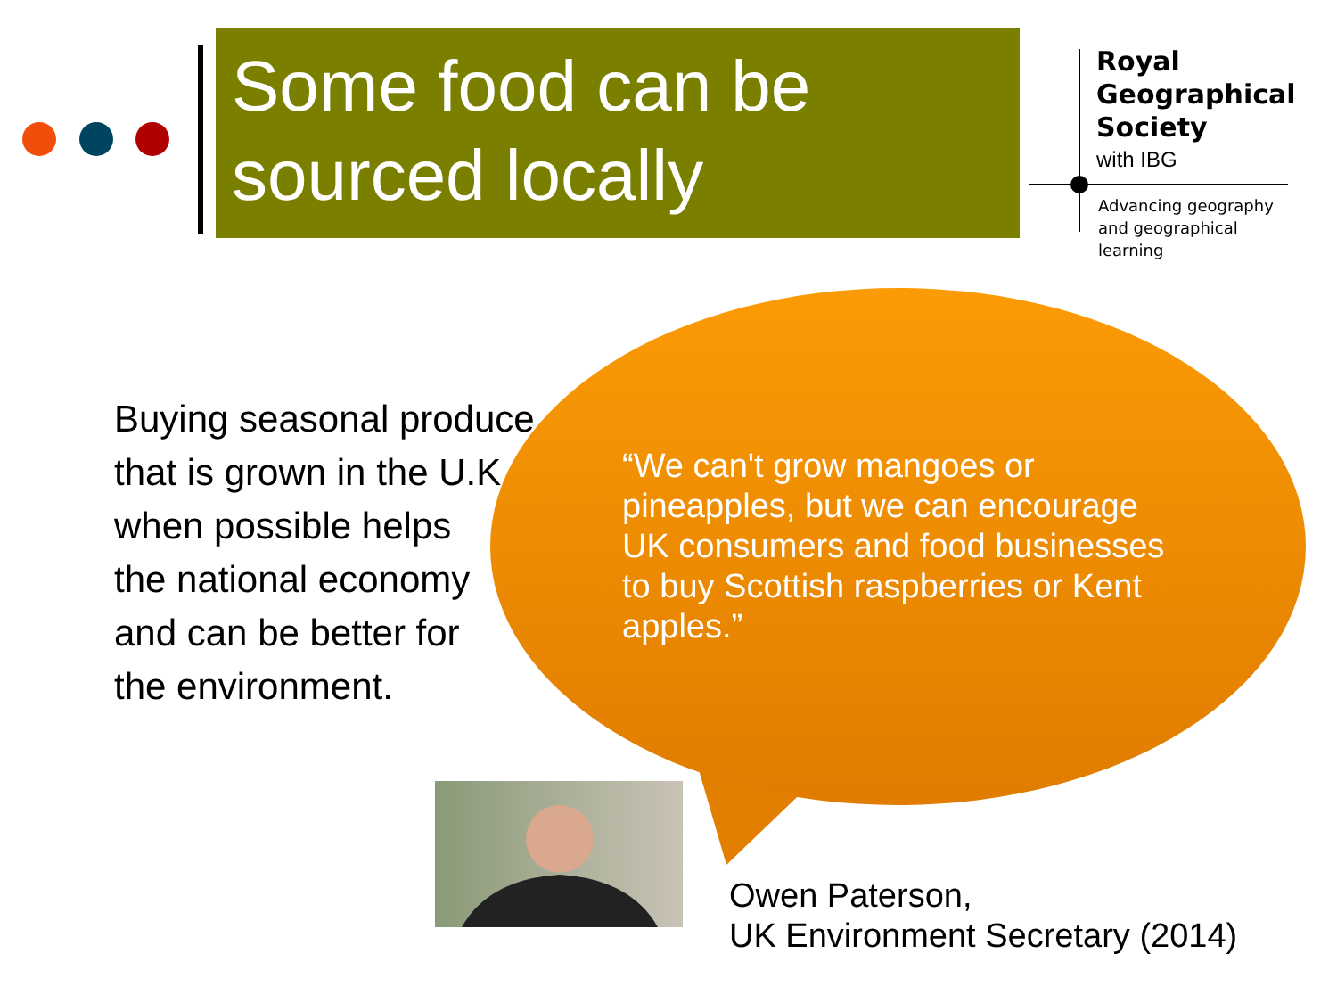Some food can be sourced locally
Royal
Geographical
Society
with IBG
Advancing geography
and geographical learning
Buying seasonal produce
that is grown in the U.K
when possible helps
the national economy
and can be better for
the environment.
“We can't grow mangoes or pineapples, but we can encourage UK consumers and food businesses to buy Scottish raspberries or Kent apples.”
Owen Paterson,
UK Environment Secretary (2014)